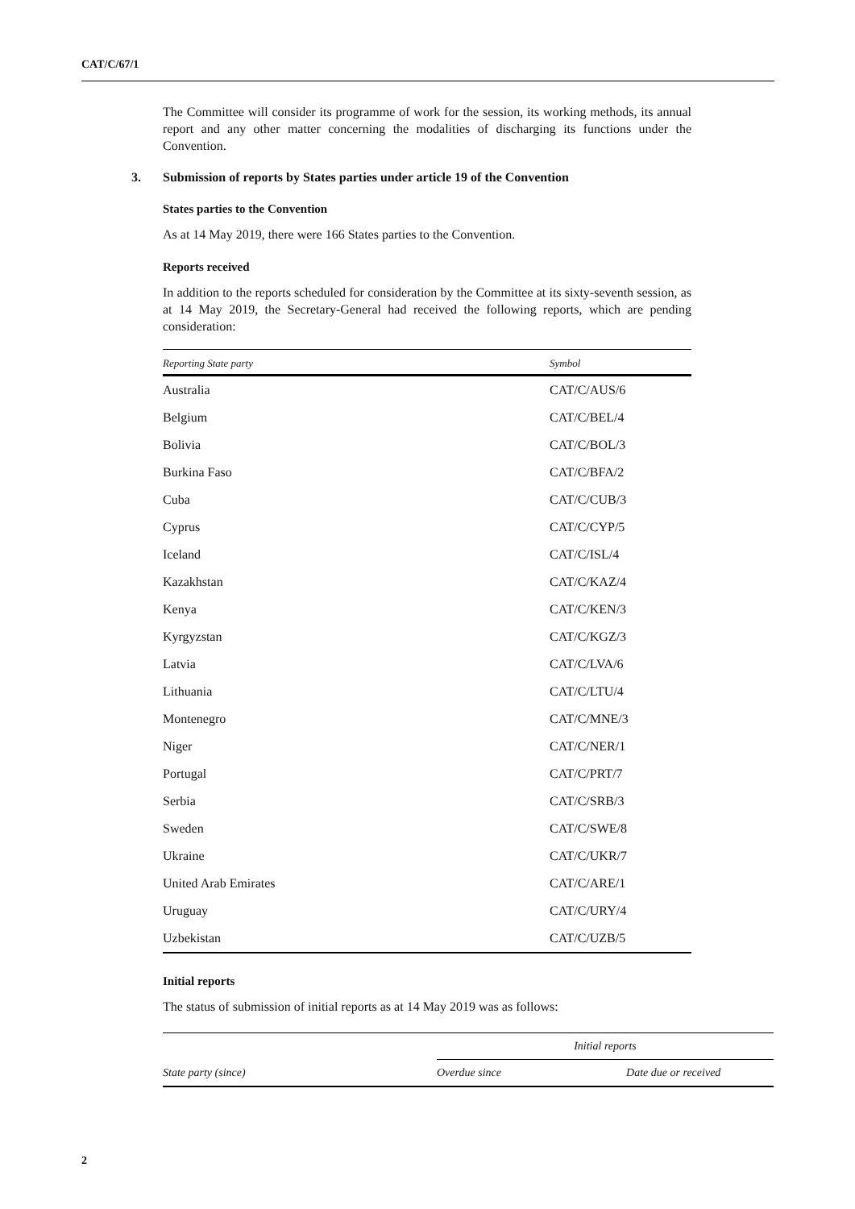CAT/C/67/1
The Committee will consider its programme of work for the session, its working methods, its annual report and any other matter concerning the modalities of discharging its functions under the Convention.
3. Submission of reports by States parties under article 19 of the Convention
States parties to the Convention
As at 14 May 2019, there were 166 States parties to the Convention.
Reports received
In addition to the reports scheduled for consideration by the Committee at its sixty-seventh session, as at 14 May 2019, the Secretary-General had received the following reports, which are pending consideration:
| Reporting State party | Symbol |
| --- | --- |
| Australia | CAT/C/AUS/6 |
| Belgium | CAT/C/BEL/4 |
| Bolivia | CAT/C/BOL/3 |
| Burkina Faso | CAT/C/BFA/2 |
| Cuba | CAT/C/CUB/3 |
| Cyprus | CAT/C/CYP/5 |
| Iceland | CAT/C/ISL/4 |
| Kazakhstan | CAT/C/KAZ/4 |
| Kenya | CAT/C/KEN/3 |
| Kyrgyzstan | CAT/C/KGZ/3 |
| Latvia | CAT/C/LVA/6 |
| Lithuania | CAT/C/LTU/4 |
| Montenegro | CAT/C/MNE/3 |
| Niger | CAT/C/NER/1 |
| Portugal | CAT/C/PRT/7 |
| Serbia | CAT/C/SRB/3 |
| Sweden | CAT/C/SWE/8 |
| Ukraine | CAT/C/UKR/7 |
| United Arab Emirates | CAT/C/ARE/1 |
| Uruguay | CAT/C/URY/4 |
| Uzbekistan | CAT/C/UZB/5 |
Initial reports
The status of submission of initial reports as at 14 May 2019 was as follows:
| | Initial reports | |
| --- | --- | --- |
| State party (since) | Overdue since | Date due or received |
2